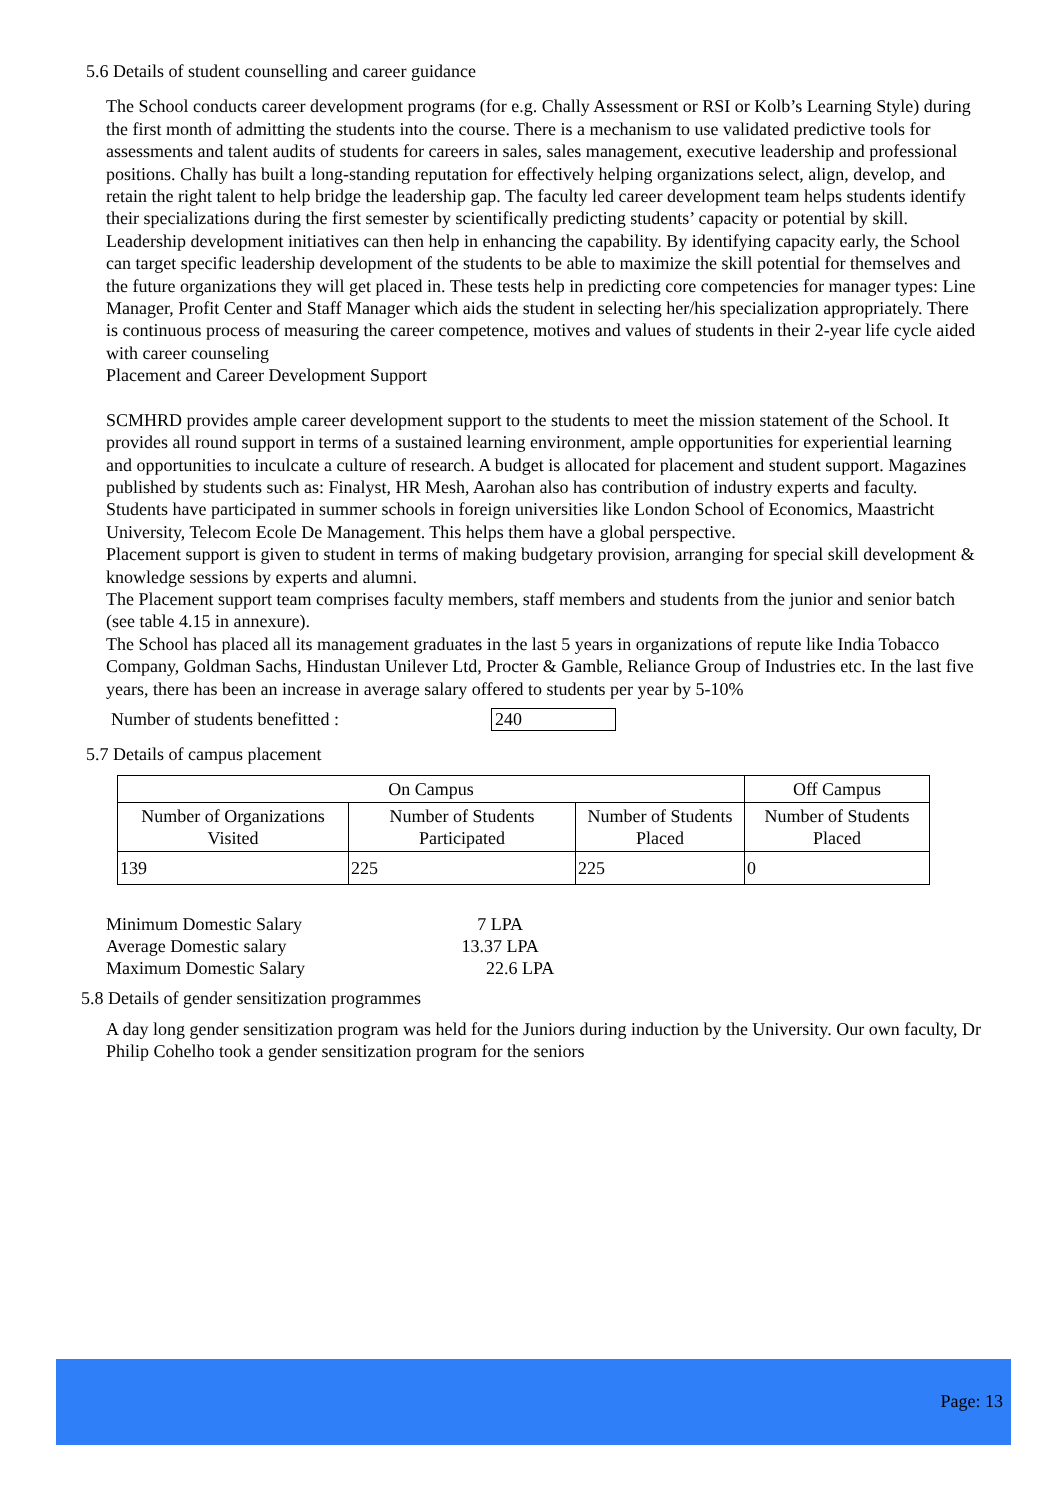5.6 Details of student counselling and career guidance
The School conducts career development programs (for e.g. Chally Assessment or RSI or Kolb’s Learning Style) during the first month of admitting the students into the course. There is a mechanism to use validated predictive tools for assessments and talent audits of students for careers in sales, sales management, executive leadership and professional positions. Chally has built a long-standing reputation for effectively helping organizations select, align, develop, and retain the right talent to help bridge the leadership gap. The faculty led career development team helps students identify their specializations during the first semester by scientifically predicting students’ capacity or potential by skill. Leadership development initiatives can then help in enhancing the capability. By identifying capacity early, the School can target specific leadership development of the students to be able to maximize the skill potential for themselves and the future organizations they will get placed in. These tests help in predicting core competencies for manager types: Line Manager, Profit Center and Staff Manager which aids the student in selecting her/his specialization appropriately. There is continuous process of measuring the career competence, motives and values of students in their 2-year life cycle aided with career counseling
Placement and Career Development Support
SCMHRD provides ample career development support to the students to meet the mission statement of the School. It provides all round support in terms of a sustained learning environment, ample opportunities for experiential learning and opportunities to inculcate a culture of research. A budget is allocated for placement and student support. Magazines published by students such as: Finalyst, HR Mesh, Aarohan also has contribution of industry experts and faculty.
Students have participated in summer schools in foreign universities like London School of Economics, Maastricht University, Telecom Ecole De Management. This helps them have a global perspective.
Placement support is given to student in terms of making budgetary provision, arranging for special skill development & knowledge sessions by experts and alumni.
The Placement support team comprises faculty members, staff members and students from the junior and senior batch (see table 4.15 in annexure).
The School has placed all its management graduates in the last 5 years in organizations of repute like India Tobacco Company, Goldman Sachs, Hindustan Unilever Ltd, Procter & Gamble, Reliance Group of Industries etc. In the last five years, there has been an increase in average salary offered to students per year by 5-10%
Number of students benefitted : 240
5.7 Details of campus placement
| On Campus | | | Off Campus |
| Number of Organizations Visited | Number of Students Participated | Number of Students Placed | Number of Students Placed |
| 139 | 225 | 225 | 0 |
| Minimum Domestic Salary | 7 LPA |
| Average Domestic salary | 13.37 LPA |
| Maximum Domestic Salary | 22.6 LPA |
5.8 Details of gender sensitization programmes
A day long gender sensitization program was held for the Juniors during induction by the University. Our own faculty, Dr Philip Cohelho took a gender sensitization program for the seniors
Page: 13